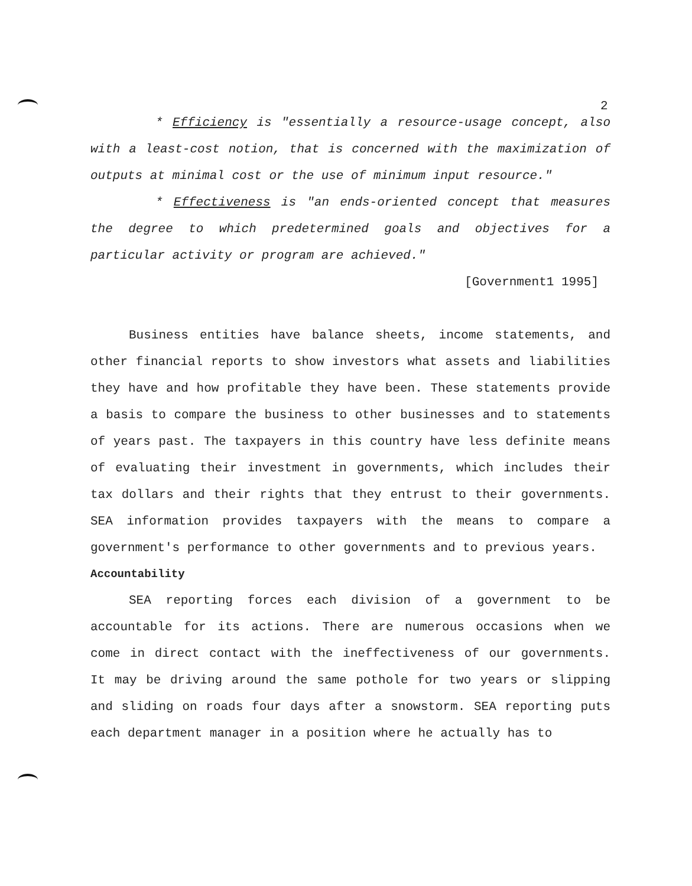2
* Efficiency is "essentially a resource-usage concept, also with a least-cost notion, that is concerned with the maximization of outputs at minimal cost or the use of minimum input resource."
* Effectiveness is "an ends-oriented concept that measures the degree to which predetermined goals and objectives for a particular activity or program are achieved."
[Government1 1995]
Business entities have balance sheets, income statements, and other financial reports to show investors what assets and liabilities they have and how profitable they have been. These statements provide a basis to compare the business to other businesses and to statements of years past. The taxpayers in this country have less definite means of evaluating their investment in governments, which includes their tax dollars and their rights that they entrust to their governments. SEA information provides taxpayers with the means to compare a government's performance to other governments and to previous years.
Accountability
SEA reporting forces each division of a government to be accountable for its actions. There are numerous occasions when we come in direct contact with the ineffectiveness of our governments. It may be driving around the same pothole for two years or slipping and sliding on roads four days after a snowstorm. SEA reporting puts each department manager in a position where he actually has to